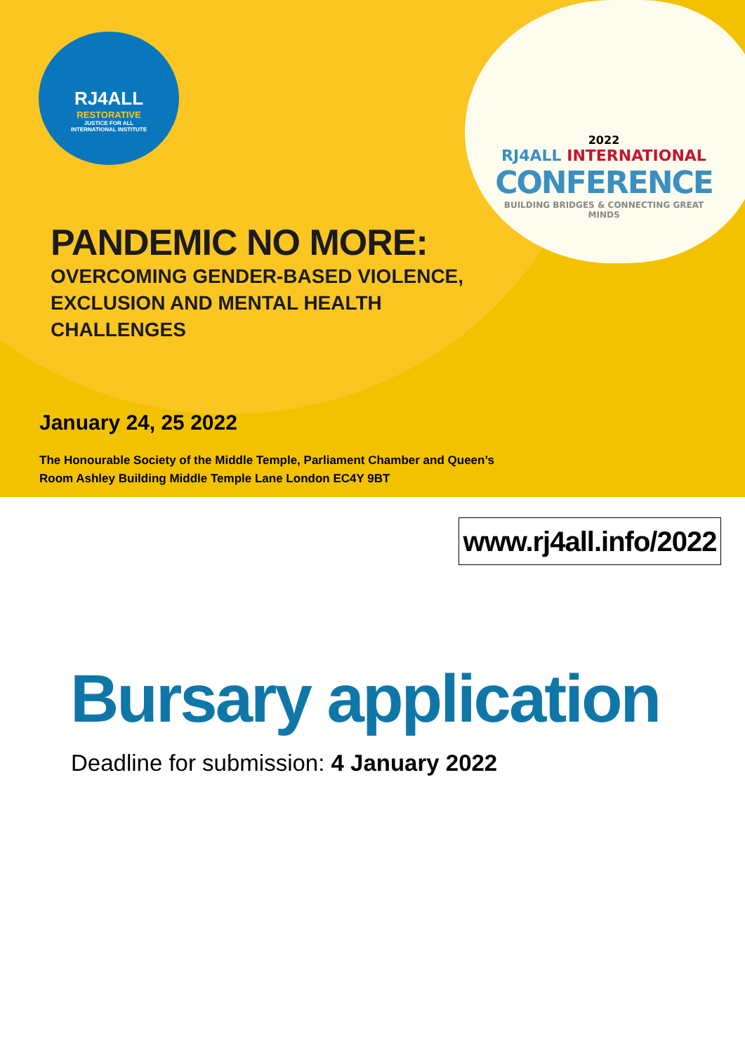RJ4ALL
RESTORATIVE
JUSTICE FOR ALL
INTERNATIONAL INSTITUTE
2022
RJ4ALL INTERNATIONAL
CONFERENCE
BUILDING BRIDGES & CONNECTING GREAT MINDS
PANDEMIC NO MORE:
OVERCOMING GENDER-BASED VIOLENCE, EXCLUSION AND MENTAL HEALTH CHALLENGES
January 24, 25 2022
The Honourable Society of the Middle Temple, Parliament Chamber and Queen’s Room Ashley Building Middle Temple Lane London EC4Y 9BT
www.rj4all.info/2022
Bursary application
Deadline for submission: 4 January 2022